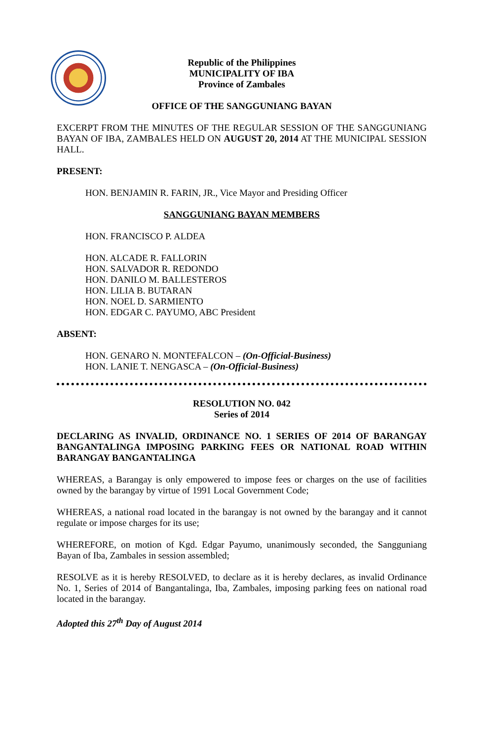Republic of the Philippines
MUNICIPALITY OF IBA
Province of Zambales
OFFICE OF THE SANGGUNIANG BAYAN
EXCERPT FROM THE MINUTES OF THE REGULAR SESSION OF THE SANGGUNIANG BAYAN OF IBA, ZAMBALES HELD ON AUGUST 20, 2014 AT THE MUNICIPAL SESSION HALL.
PRESENT:
HON. BENJAMIN R. FARIN, JR., Vice Mayor and Presiding Officer
SANGGUNIANG BAYAN MEMBERS
HON. FRANCISCO P. ALDEA
HON. ALCADE R. FALLORIN
HON. SALVADOR R. REDONDO
HON. DANILO M. BALLESTEROS
HON. LILIA B. BUTARAN
HON. NOEL D. SARMIENTO
HON. EDGAR C. PAYUMO, ABC President
ABSENT:
HON. GENARO N. MONTEFALCON – (On-Official-Business)
HON. LANIE T. NENGASCA – (On-Official-Business)
RESOLUTION NO. 042
Series of 2014
DECLARING AS INVALID, ORDINANCE NO. 1 SERIES OF 2014 OF BARANGAY BANGANTALINGA IMPOSING PARKING FEES OR NATIONAL ROAD WITHIN BARANGAY BANGANTALINGA
WHEREAS, a Barangay is only empowered to impose fees or charges on the use of facilities owned by the barangay by virtue of 1991 Local Government Code;
WHEREAS, a national road located in the barangay is not owned by the barangay and it cannot regulate or impose charges for its use;
WHEREFORE, on motion of Kgd. Edgar Payumo, unanimously seconded, the Sangguniang Bayan of Iba, Zambales in session assembled;
RESOLVE as it is hereby RESOLVED, to declare as it is hereby declares, as invalid Ordinance No. 1, Series of 2014 of Bangantalinga, Iba, Zambales, imposing parking fees on national road located in the barangay.
Adopted this 27<sup>th</sup> Day of August 2014